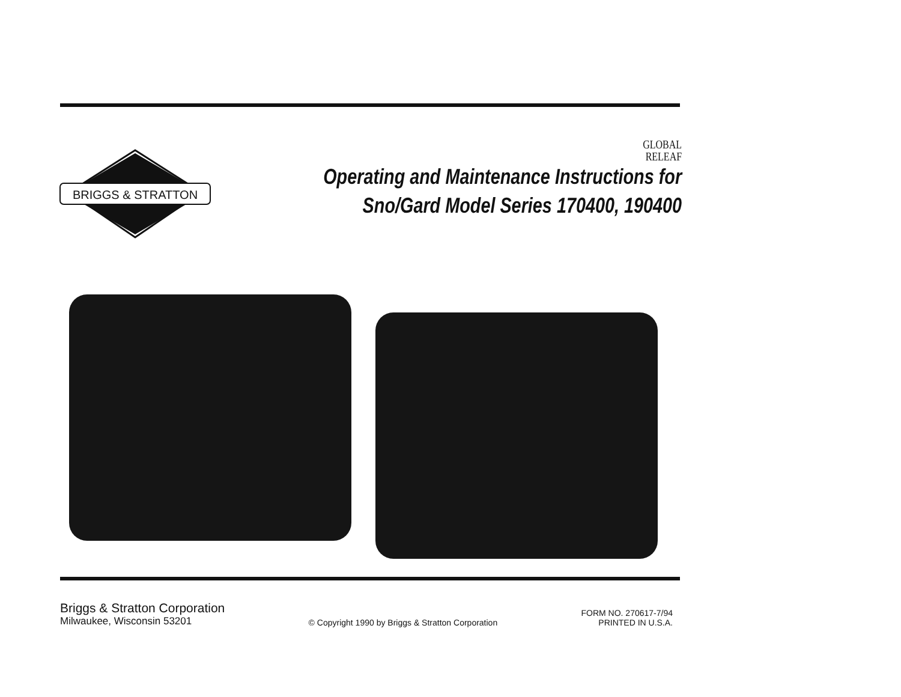BRIGGS & STRATTON
GLOBAL
RELEAF
Operating and Maintenance Instructions for
Sno/Gard Model Series 170400, 190400
Briggs & Stratton Corporation
Milwaukee, Wisconsin 53201
© Copyright 1990 by Briggs & Stratton Corporation
FORM NO. 270617-7/94
PRINTED IN U.S.A.